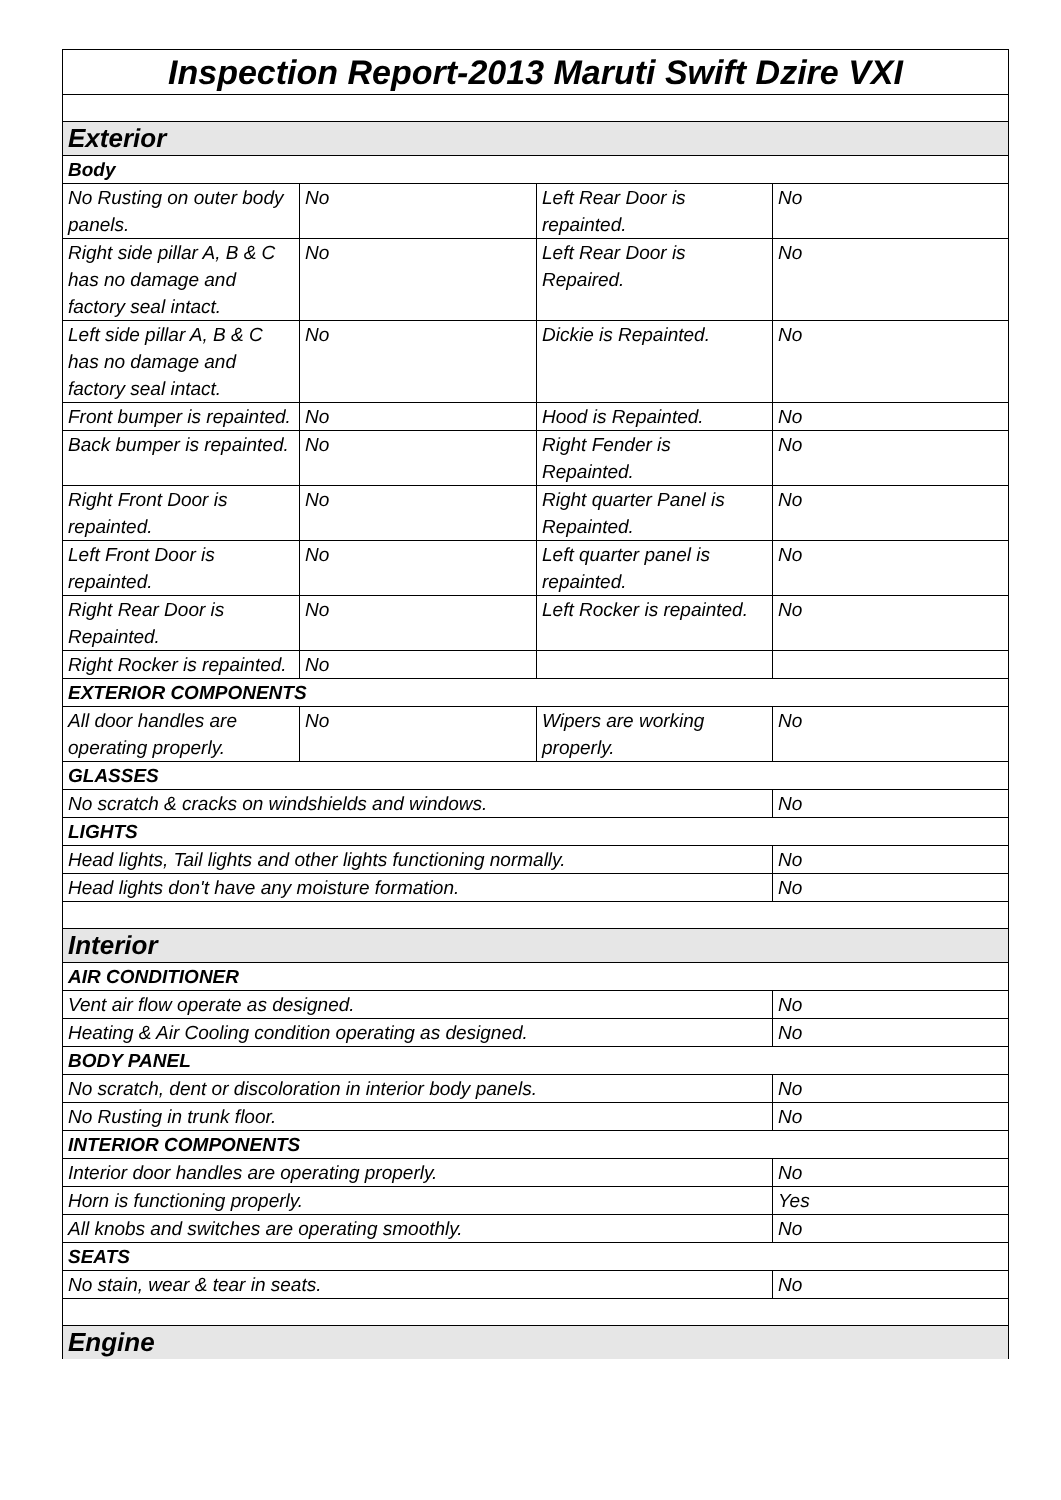| Inspection Report-2013 Maruti Swift Dzire VXI | | | |
| Exterior | | | |
| Body | | | |
| No Rusting on outer body panels. | No | Left Rear Door is repainted. | No |
| Right side pillar A, B & C has no damage and factory seal intact. | No | Left Rear Door is Repaired. | No |
| Left side pillar A, B & C has no damage and factory seal intact. | No | Dickie is Repainted. | No |
| Front bumper is repainted. | No | Hood is Repainted. | No |
| Back bumper is repainted. | No | Right Fender is Repainted. | No |
| Right Front Door is repainted. | No | Right quarter Panel is Repainted. | No |
| Left Front Door is repainted. | No | Left quarter panel is repainted. | No |
| Right Rear Door is Repainted. | No | Left Rocker is repainted. | No |
| Right Rocker is repainted. | No | | |
| EXTERIOR COMPONENTS | | | |
| All door handles are operating properly. | No | Wipers are working properly. | No |
| GLASSES | | | |
| No scratch & cracks on windshields and windows. | | | No |
| LIGHTS | | | |
| Head lights, Tail lights and other lights functioning normally. | | | No |
| Head lights don't have any moisture formation. | | | No |
| Interior | | | |
| AIR CONDITIONER | | | |
| Vent air flow operate as designed. | | | No |
| Heating & Air Cooling condition operating as designed. | | | No |
| BODY PANEL | | | |
| No scratch, dent or discoloration in interior body panels. | | | No |
| No Rusting in trunk floor. | | | No |
| INTERIOR COMPONENTS | | | |
| Interior door handles are operating properly. | | | No |
| Horn is functioning properly. | | | Yes |
| All knobs and switches are operating smoothly. | | | No |
| SEATS | | | |
| No stain, wear & tear in seats. | | | No |
| Engine | | | |